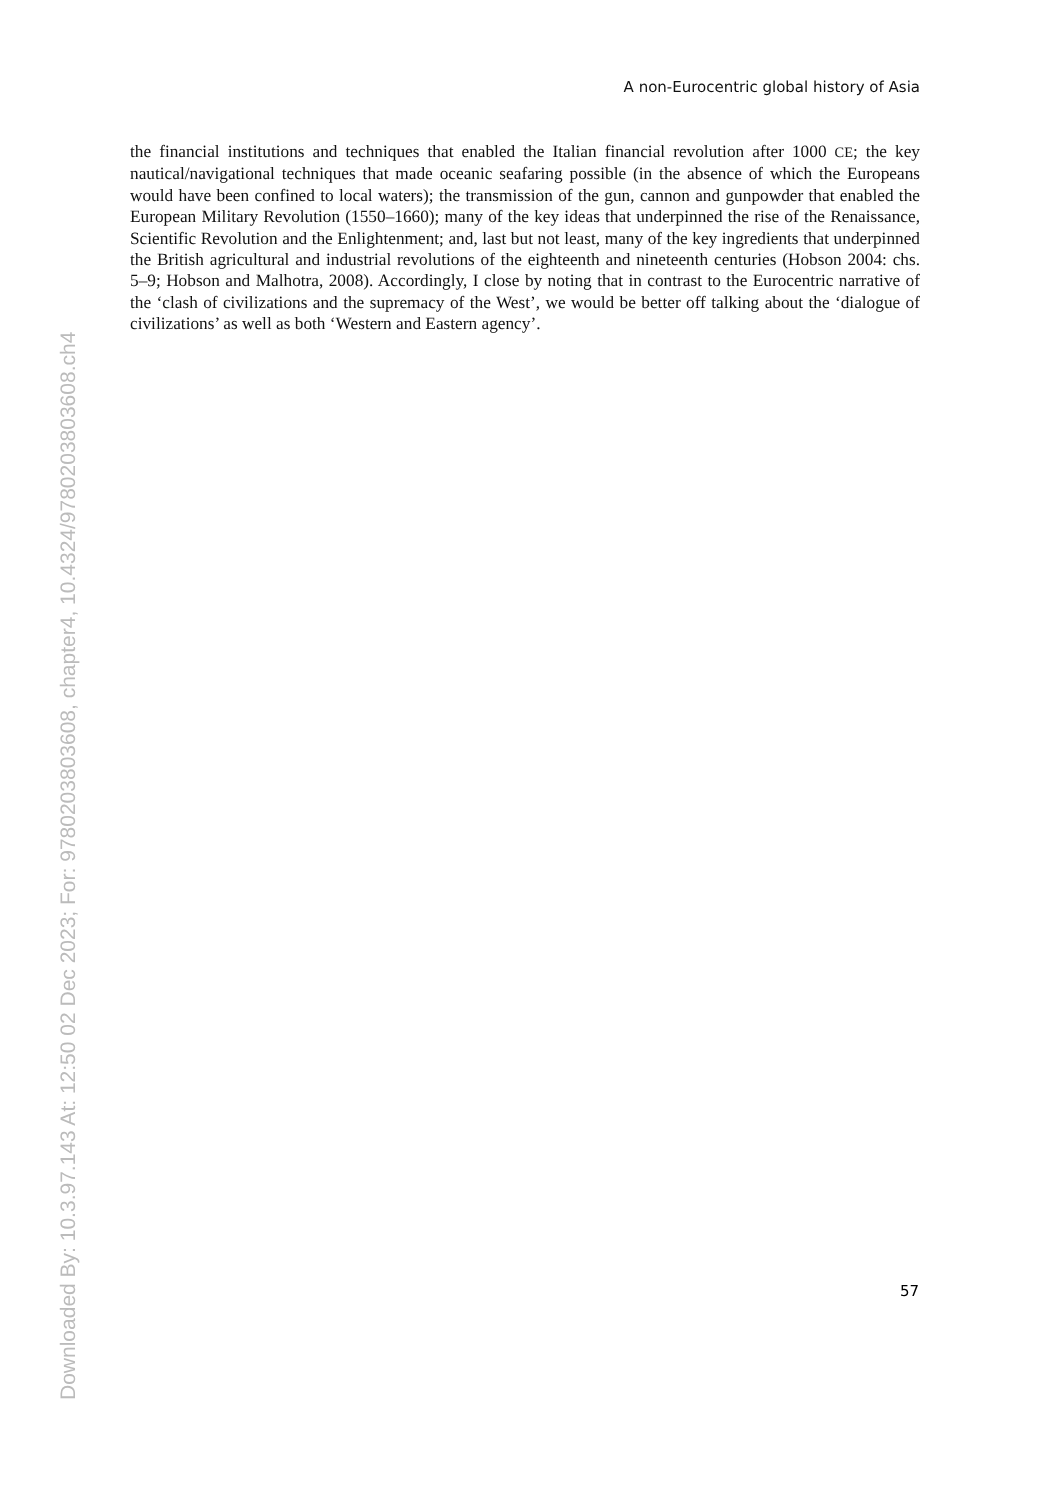Downloaded By: 10.3.97.143 At: 12:50 02 Dec 2023; For: 9780203803608, chapter4, 10.4324/9780203803608.ch4
A non-Eurocentric global history of Asia
the financial institutions and techniques that enabled the Italian financial revolution after 1000 CE; the key nautical/navigational techniques that made oceanic seafaring possible (in the absence of which the Europeans would have been confined to local waters); the transmission of the gun, cannon and gunpowder that enabled the European Military Revolution (1550–1660); many of the key ideas that underpinned the rise of the Renaissance, Scientific Revolution and the Enlightenment; and, last but not least, many of the key ingredients that underpinned the British agricultural and industrial revolutions of the eighteenth and nineteenth centuries (Hobson 2004: chs. 5–9; Hobson and Malhotra, 2008). Accordingly, I close by noting that in contrast to the Eurocentric narrative of the ‘clash of civilizations and the supremacy of the West’, we would be better off talking about the ‘dialogue of civilizations’ as well as both ‘Western and Eastern agency’.
57